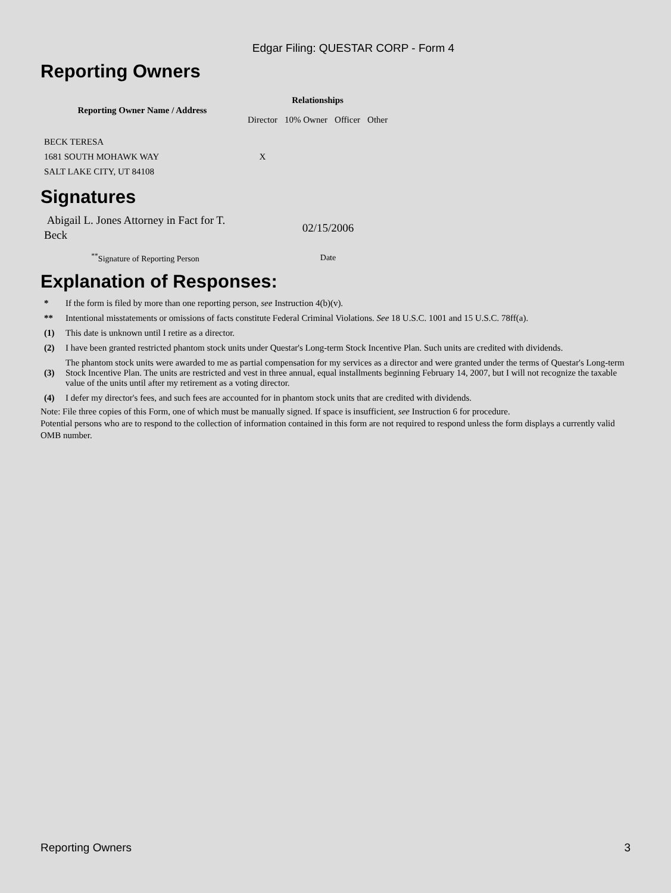Edgar Filing: QUESTAR CORP - Form 4
Reporting Owners
| Reporting Owner Name / Address | Relationships | | | |
| --- | --- | --- | --- | --- |
| | Director | 10% Owner | Officer | Other |
| BECK TERESA 1681 SOUTH MOHAWK WAY SALT LAKE CITY, UT 84108 | X | | | |
Signatures
| Abigail L. Jones Attorney in Fact for T. Beck | 02/15/2006 |
| <sup>**</sup> Signature of Reporting Person | Date |
Explanation of Responses:
| * | If the form is filed by more than one reporting person, see Instruction 4(b)(v). |
| ** | Intentional misstatements or omissions of facts constitute Federal Criminal Violations. See 18 U.S.C. 1001 and 15 U.S.C. 78ff(a). |
| (1) | This date is unknown until I retire as a director. |
| (2) | I have been granted restricted phantom stock units under Questar's Long-term Stock Incentive Plan. Such units are credited with dividends. |
| (3) | The phantom stock units were awarded to me as partial compensation for my services as a director and were granted under the terms of Questar's Long-term Stock Incentive Plan. The units are restricted and vest in three annual, equal installments beginning February 14, 2007, but I will not recognize the taxable value of the units until after my retirement as a voting director. |
| (4) | I defer my director's fees, and such fees are accounted for in phantom stock units that are credited with dividends. |
Note: File three copies of this Form, one of which must be manually signed. If space is insufficient, see Instruction 6 for procedure.
Potential persons who are to respond to the collection of information contained in this form are not required to respond unless the form displays a currently valid OMB number.
Reporting Owners 3